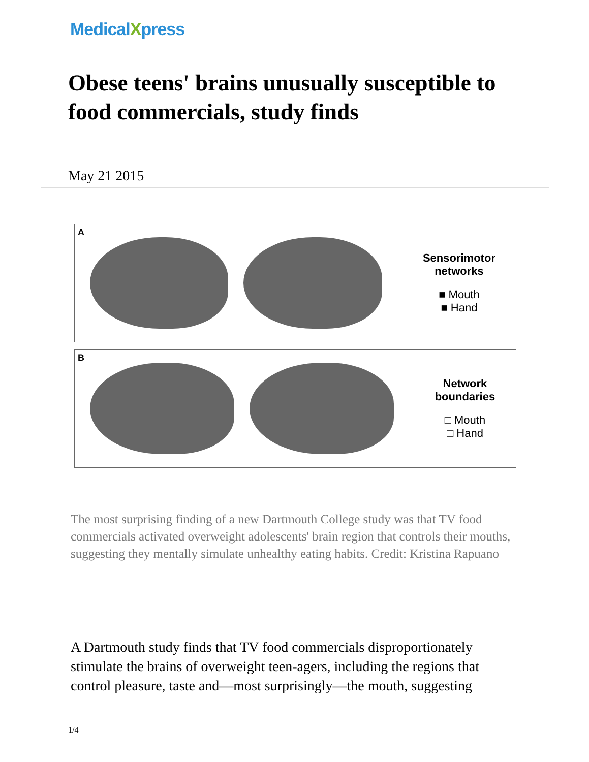MedicalXpress
Obese teens' brains unusually susceptible to food commercials, study finds
May 21 2015
A
Sensorimotor networks
■ Mouth
■ Hand
B
Network boundaries
□ Mouth
□ Hand
The most surprising finding of a new Dartmouth College study was that TV food commercials activated overweight adolescents' brain region that controls their mouths, suggesting they mentally simulate unhealthy eating habits. Credit: Kristina Rapuano
A Dartmouth study finds that TV food commercials disproportionately stimulate the brains of overweight teen-agers, including the regions that control pleasure, taste and—most surprisingly—the mouth, suggesting
1/4